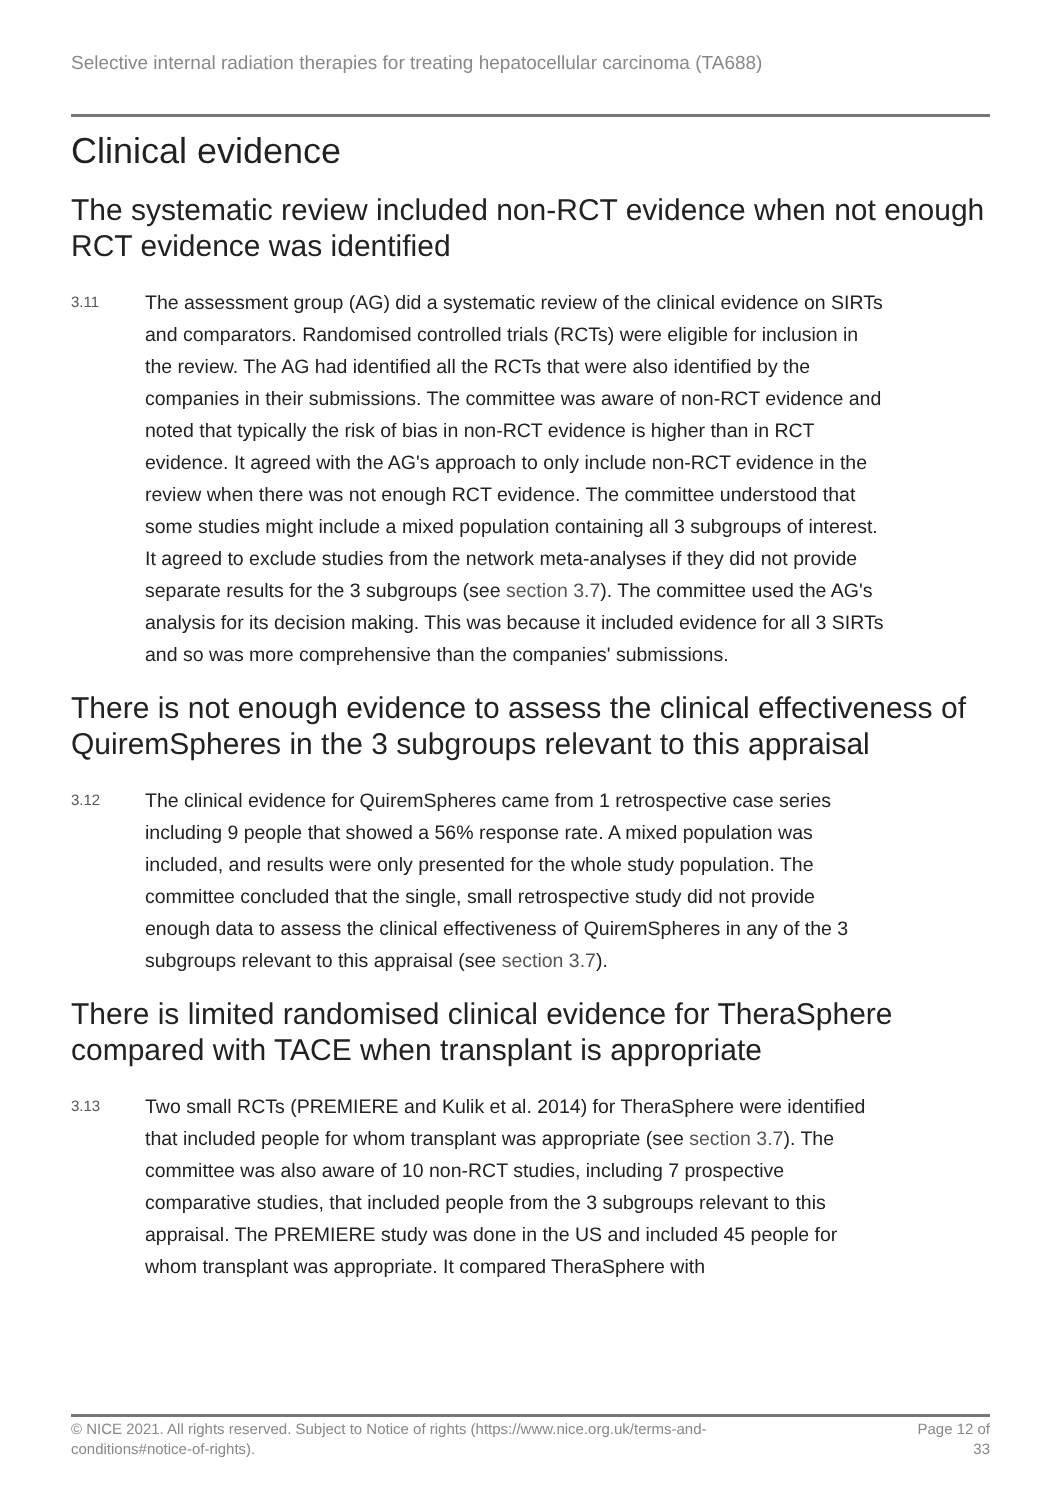Selective internal radiation therapies for treating hepatocellular carcinoma (TA688)
Clinical evidence
The systematic review included non-RCT evidence when not enough RCT evidence was identified
3.11
The assessment group (AG) did a systematic review of the clinical evidence on SIRTs and comparators. Randomised controlled trials (RCTs) were eligible for inclusion in the review. The AG had identified all the RCTs that were also identified by the companies in their submissions. The committee was aware of non-RCT evidence and noted that typically the risk of bias in non-RCT evidence is higher than in RCT evidence. It agreed with the AG's approach to only include non-RCT evidence in the review when there was not enough RCT evidence. The committee understood that some studies might include a mixed population containing all 3 subgroups of interest. It agreed to exclude studies from the network meta-analyses if they did not provide separate results for the 3 subgroups (see section 3.7). The committee used the AG's analysis for its decision making. This was because it included evidence for all 3 SIRTs and so was more comprehensive than the companies' submissions.
There is not enough evidence to assess the clinical effectiveness of QuiremSpheres in the 3 subgroups relevant to this appraisal
3.12
The clinical evidence for QuiremSpheres came from 1 retrospective case series including 9 people that showed a 56% response rate. A mixed population was included, and results were only presented for the whole study population. The committee concluded that the single, small retrospective study did not provide enough data to assess the clinical effectiveness of QuiremSpheres in any of the 3 subgroups relevant to this appraisal (see section 3.7).
There is limited randomised clinical evidence for TheraSphere compared with TACE when transplant is appropriate
3.13
Two small RCTs (PREMIERE and Kulik et al. 2014) for TheraSphere were identified that included people for whom transplant was appropriate (see section 3.7). The committee was also aware of 10 non-RCT studies, including 7 prospective comparative studies, that included people from the 3 subgroups relevant to this appraisal. The PREMIERE study was done in the US and included 45 people for whom transplant was appropriate. It compared TheraSphere with
© NICE 2021. All rights reserved. Subject to Notice of rights (https://www.nice.org.uk/terms-and-
conditions#notice-of-rights).
Page 12 of
33